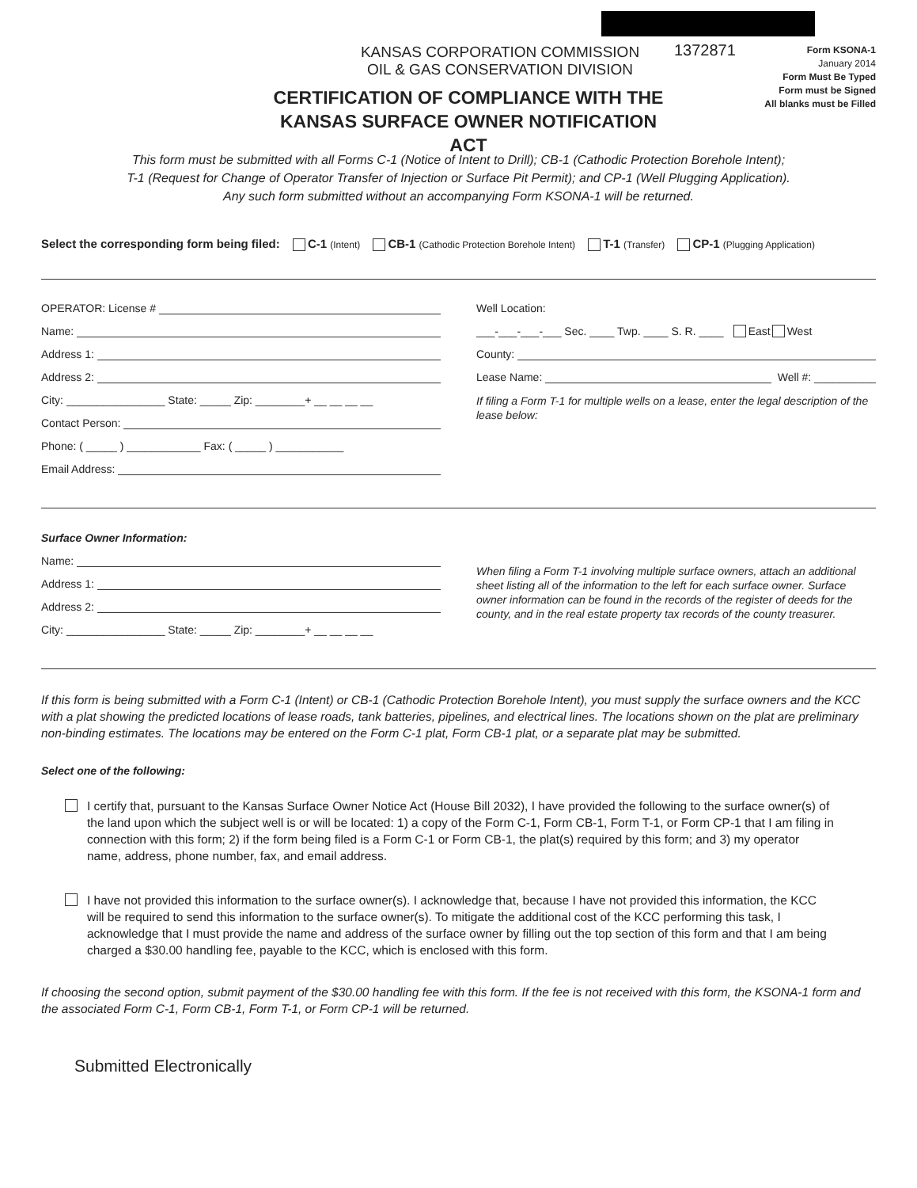KANSAS CORPORATION COMMISSION
OIL & GAS CONSERVATION DIVISION
1372871
Form KSONA-1
January 2014
Form Must Be Typed
Form must be Signed
All blanks must be Filled
CERTIFICATION OF COMPLIANCE WITH THE KANSAS SURFACE OWNER NOTIFICATION ACT
This form must be submitted with all Forms C-1 (Notice of Intent to Drill); CB-1 (Cathodic Protection Borehole Intent);
T-1 (Request for Change of Operator Transfer of Injection or Surface Pit Permit); and CP-1 (Well Plugging Application).
Any such form submitted without an accompanying Form KSONA-1 will be returned.
Select the corresponding form being filed: C-1 (Intent) CB-1 (Cathodic Protection Borehole Intent) T-1 (Transfer) CP-1 (Plugging Application)
OPERATOR: License #
Name:
Address 1:
Address 2:
City: ________________ State: _____ Zip: ________+ __ __ __ __
Contact Person:
Phone: ( _____ ) ____________ Fax: ( _____ ) ___________
Email Address:
Well Location:
___-___-___-___ Sec. ____ Twp. ____ S. R. ____ East West
County:
Lease Name: Well #: __________
If filing a Form T-1 for multiple wells on a lease, enter the legal description of the lease below:
Surface Owner Information:
Name:
Address 1:
Address 2:
City: ________________ State: _____ Zip: ________+ __ __ __ __
When filing a Form T-1 involving multiple surface owners, attach an additional sheet listing all of the information to the left for each surface owner. Surface owner information can be found in the records of the register of deeds for the county, and in the real estate property tax records of the county treasurer.
If this form is being submitted with a Form C-1 (Intent) or CB-1 (Cathodic Protection Borehole Intent), you must supply the surface owners and the KCC with a plat showing the predicted locations of lease roads, tank batteries, pipelines, and electrical lines. The locations shown on the plat are preliminary non-binding estimates. The locations may be entered on the Form C-1 plat, Form CB-1 plat, or a separate plat may be submitted.
Select one of the following:
I certify that, pursuant to the Kansas Surface Owner Notice Act (House Bill 2032), I have provided the following to the surface owner(s) of the land upon which the subject well is or will be located: 1) a copy of the Form C-1, Form CB-1, Form T-1, or Form CP-1 that I am filing in connection with this form; 2) if the form being filed is a Form C-1 or Form CB-1, the plat(s) required by this form; and 3) my operator name, address, phone number, fax, and email address.
I have not provided this information to the surface owner(s). I acknowledge that, because I have not provided this information, the KCC will be required to send this information to the surface owner(s). To mitigate the additional cost of the KCC performing this task, I acknowledge that I must provide the name and address of the surface owner by filling out the top section of this form and that I am being charged a $30.00 handling fee, payable to the KCC, which is enclosed with this form.
If choosing the second option, submit payment of the $30.00 handling fee with this form. If the fee is not received with this form, the KSONA-1 form and the associated Form C-1, Form CB-1, Form T-1, or Form CP-1 will be returned.
Submitted Electronically